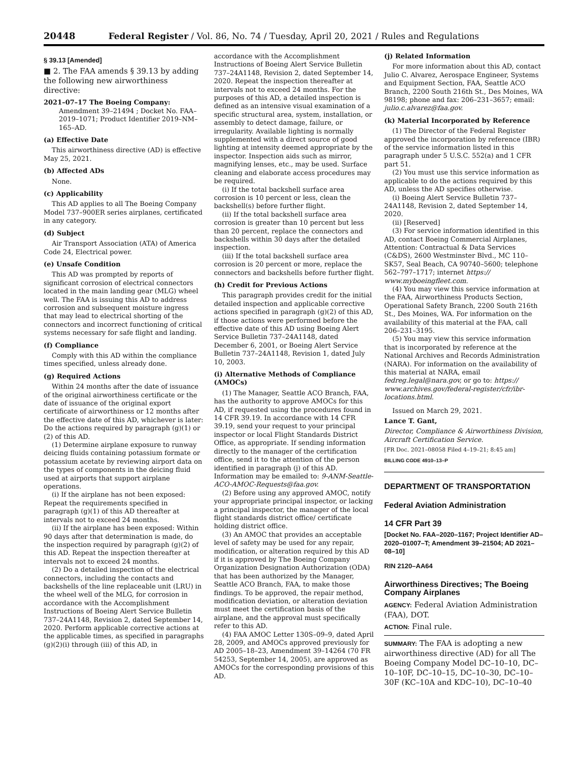20448 Federal Register / Vol. 86, No. 74 / Tuesday, April 20, 2021 / Rules and Regulations
§ 39.13 [Amended]
■ 2. The FAA amends § 39.13 by adding the following new airworthiness directive:
2021–07–17 The Boeing Company: Amendment 39–21494 ; Docket No. FAA–2019–1071; Product Identifier 2019–NM–165–AD.
(a) Effective Date
This airworthiness directive (AD) is effective May 25, 2021.
(b) Affected ADs
None.
(c) Applicability
This AD applies to all The Boeing Company Model 737–900ER series airplanes, certificated in any category.
(d) Subject
Air Transport Association (ATA) of America Code 24, Electrical power.
(e) Unsafe Condition
This AD was prompted by reports of significant corrosion of electrical connectors located in the main landing gear (MLG) wheel well. The FAA is issuing this AD to address corrosion and subsequent moisture ingress that may lead to electrical shorting of the connectors and incorrect functioning of critical systems necessary for safe flight and landing.
(f) Compliance
Comply with this AD within the compliance times specified, unless already done.
(g) Required Actions
Within 24 months after the date of issuance of the original airworthiness certificate or the date of issuance of the original export certificate of airworthiness or 12 months after the effective date of this AD, whichever is later: Do the actions required by paragraph (g)(1) or (2) of this AD.
(1) Determine airplane exposure to runway deicing fluids containing potassium formate or potassium acetate by reviewing airport data on the types of components in the deicing fluid used at airports that support airplane operations.
(i) If the airplane has not been exposed: Repeat the requirements specified in paragraph (g)(1) of this AD thereafter at intervals not to exceed 24 months.
(ii) If the airplane has been exposed: Within 90 days after that determination is made, do the inspection required by paragraph (g)(2) of this AD. Repeat the inspection thereafter at intervals not to exceed 24 months.
(2) Do a detailed inspection of the electrical connectors, including the contacts and backshells of the line replaceable unit (LRU) in the wheel well of the MLG, for corrosion in accordance with the Accomplishment Instructions of Boeing Alert Service Bulletin 737–24A1148, Revision 2, dated September 14, 2020. Perform applicable corrective actions at the applicable times, as specified in paragraphs (g)(2)(i) through (iii) of this AD, in
accordance with the Accomplishment Instructions of Boeing Alert Service Bulletin 737–24A1148, Revision 2, dated September 14, 2020. Repeat the inspection thereafter at intervals not to exceed 24 months. For the purposes of this AD, a detailed inspection is defined as an intensive visual examination of a specific structural area, system, installation, or assembly to detect damage, failure, or irregularity. Available lighting is normally supplemented with a direct source of good lighting at intensity deemed appropriate by the inspector. Inspection aids such as mirror, magnifying lenses, etc., may be used. Surface cleaning and elaborate access procedures may be required.
(i) If the total backshell surface area corrosion is 10 percent or less, clean the backshell(s) before further flight.
(ii) If the total backshell surface area corrosion is greater than 10 percent but less than 20 percent, replace the connectors and backshells within 30 days after the detailed inspection.
(iii) If the total backshell surface area corrosion is 20 percent or more, replace the connectors and backshells before further flight.
(h) Credit for Previous Actions
This paragraph provides credit for the initial detailed inspection and applicable corrective actions specified in paragraph (g)(2) of this AD, if those actions were performed before the effective date of this AD using Boeing Alert Service Bulletin 737–24A1148, dated December 6, 2001, or Boeing Alert Service Bulletin 737–24A1148, Revision 1, dated July 10, 2003.
(i) Alternative Methods of Compliance (AMOCs)
(1) The Manager, Seattle ACO Branch, FAA, has the authority to approve AMOCs for this AD, if requested using the procedures found in 14 CFR 39.19. In accordance with 14 CFR 39.19, send your request to your principal inspector or local Flight Standards District Office, as appropriate. If sending information directly to the manager of the certification office, send it to the attention of the person identified in paragraph (j) of this AD. Information may be emailed to: 9-ANM-Seattle-ACO-AMOC-Requests@faa.gov.
(2) Before using any approved AMOC, notify your appropriate principal inspector, or lacking a principal inspector, the manager of the local flight standards district office/ certificate holding district office.
(3) An AMOC that provides an acceptable level of safety may be used for any repair, modification, or alteration required by this AD if it is approved by The Boeing Company Organization Designation Authorization (ODA) that has been authorized by the Manager, Seattle ACO Branch, FAA, to make those findings. To be approved, the repair method, modification deviation, or alteration deviation must meet the certification basis of the airplane, and the approval must specifically refer to this AD.
(4) FAA AMOC Letter 130S–09–9, dated April 28, 2009, and AMOCs approved previously for AD 2005–18–23, Amendment 39–14264 (70 FR 54253, September 14, 2005), are approved as AMOCs for the corresponding provisions of this AD.
(j) Related Information
For more information about this AD, contact Julio C. Alvarez, Aerospace Engineer, Systems and Equipment Section, FAA, Seattle ACO Branch, 2200 South 216th St., Des Moines, WA 98198; phone and fax: 206–231–3657; email: julio.c.alvarez@faa.gov.
(k) Material Incorporated by Reference
(1) The Director of the Federal Register approved the incorporation by reference (IBR) of the service information listed in this paragraph under 5 U.S.C. 552(a) and 1 CFR part 51.
(2) You must use this service information as applicable to do the actions required by this AD, unless the AD specifies otherwise.
(i) Boeing Alert Service Bulletin 737–24A1148, Revision 2, dated September 14, 2020.
(ii) [Reserved]
(3) For service information identified in this AD, contact Boeing Commercial Airplanes, Attention: Contractual & Data Services (C&DS), 2600 Westminster Blvd., MC 110–SK57, Seal Beach, CA 90740–5600; telephone 562–797–1717; internet https:// www.myboeingfleet.com.
(4) You may view this service information at the FAA, Airworthiness Products Section, Operational Safety Branch, 2200 South 216th St., Des Moines, WA. For information on the availability of this material at the FAA, call 206–231–3195.
(5) You may view this service information that is incorporated by reference at the National Archives and Records Administration (NARA). For information on the availability of this material at NARA, email fedreg.legal@nara.gov, or go to: https:// www.archives.gov/federal-register/cfr/ibr-locations.html.
Issued on March 29, 2021.
Lance T. Gant,
Director, Compliance & Airworthiness Division, Aircraft Certification Service.
[FR Doc. 2021–08058 Filed 4–19–21; 8:45 am]
BILLING CODE 4910–13–P
DEPARTMENT OF TRANSPORTATION
Federal Aviation Administration
14 CFR Part 39
[Docket No. FAA–2020–1167; Project Identifier AD–2020–01007–T; Amendment 39–21504; AD 2021–08–10]
RIN 2120–AA64
Airworthiness Directives; The Boeing Company Airplanes
AGENCY: Federal Aviation Administration (FAA), DOT.
ACTION: Final rule.
SUMMARY: The FAA is adopting a new airworthiness directive (AD) for all The Boeing Company Model DC–10–10, DC–10–10F, DC–10–15, DC–10–30, DC–10–30F (KC–10A and KDC–10), DC–10–40